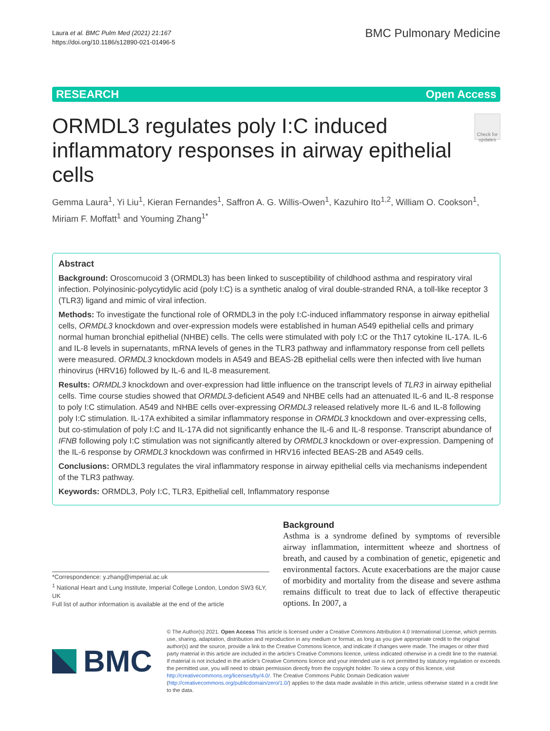Laura et al. BMC Pulm Med (2021) 21:167
https://doi.org/10.1186/s12890-021-01496-5
BMC Pulmonary Medicine
RESEARCH Open Access
ORMDL3 regulates poly I:C induced inflammatory responses in airway epithelial cells
Check for updates
Gemma Laura<sup>1</sup>, Yi Liu<sup>1</sup>, Kieran Fernandes<sup>1</sup>, Saffron A. G. Willis-Owen<sup>1</sup>, Kazuhiro Ito<sup>1,2</sup>, William O. Cookson<sup>1</sup>, Miriam F. Moffatt<sup>1</sup> and Youming Zhang<sup>1*</sup>
Abstract
Background: Oroscomucoid 3 (ORMDL3) has been linked to susceptibility of childhood asthma and respiratory viral infection. Polyinosinic-polycytidylic acid (poly I:C) is a synthetic analog of viral double-stranded RNA, a toll-like receptor 3 (TLR3) ligand and mimic of viral infection.
Methods: To investigate the functional role of ORMDL3 in the poly I:C-induced inflammatory response in airway epithelial cells, ORMDL3 knockdown and over-expression models were established in human A549 epithelial cells and primary normal human bronchial epithelial (NHBE) cells. The cells were stimulated with poly I:C or the Th17 cytokine IL-17A. IL-6 and IL-8 levels in supernatants, mRNA levels of genes in the TLR3 pathway and inflammatory response from cell pellets were measured. ORMDL3 knockdown models in A549 and BEAS-2B epithelial cells were then infected with live human rhinovirus (HRV16) followed by IL-6 and IL-8 measurement.
Results: ORMDL3 knockdown and over-expression had little influence on the transcript levels of TLR3 in airway epithelial cells. Time course studies showed that ORMDL3-deficient A549 and NHBE cells had an attenuated IL-6 and IL-8 response to poly I:C stimulation. A549 and NHBE cells over-expressing ORMDL3 released relatively more IL-6 and IL-8 following poly I:C stimulation. IL-17A exhibited a similar inflammatory response in ORMDL3 knockdown and over-expressing cells, but co-stimulation of poly I:C and IL-17A did not significantly enhance the IL-6 and IL-8 response. Transcript abundance of IFNB following poly I:C stimulation was not significantly altered by ORMDL3 knockdown or over-expression. Dampening of the IL-6 response by ORMDL3 knockdown was confirmed in HRV16 infected BEAS-2B and A549 cells.
Conclusions: ORMDL3 regulates the viral inflammatory response in airway epithelial cells via mechanisms independent of the TLR3 pathway.
Keywords: ORMDL3, Poly I:C, TLR3, Epithelial cell, Inflammatory response
*Correspondence: y.zhang@imperial.ac.uk
<sup>1</sup> National Heart and Lung Institute, Imperial College London, London SW3 6LY, UK
Full list of author information is available at the end of the article
Background
Asthma is a syndrome defined by symptoms of reversible airway inflammation, intermittent wheeze and shortness of breath, and caused by a combination of genetic, epigenetic and environmental factors. Acute exacerbations are the major cause of morbidity and mortality from the disease and severe asthma remains difficult to treat due to lack of effective therapeutic options. In 2007, a
BMC
© The Author(s) 2021. Open Access This article is licensed under a Creative Commons Attribution 4.0 International License, which permits use, sharing, adaptation, distribution and reproduction in any medium or format, as long as you give appropriate credit to the original author(s) and the source, provide a link to the Creative Commons licence, and indicate if changes were made. The images or other third party material in this article are included in the article's Creative Commons licence, unless indicated otherwise in a credit line to the material. If material is not included in the article's Creative Commons licence and your intended use is not permitted by statutory regulation or exceeds the permitted use, you will need to obtain permission directly from the copyright holder. To view a copy of this licence, visit http://creativecommons.org/licenses/by/4.0/. The Creative Commons Public Domain Dedication waiver (http://creativecommons.org/publicdomain/zero/1.0/) applies to the data made available in this article, unless otherwise stated in a credit line to the data.